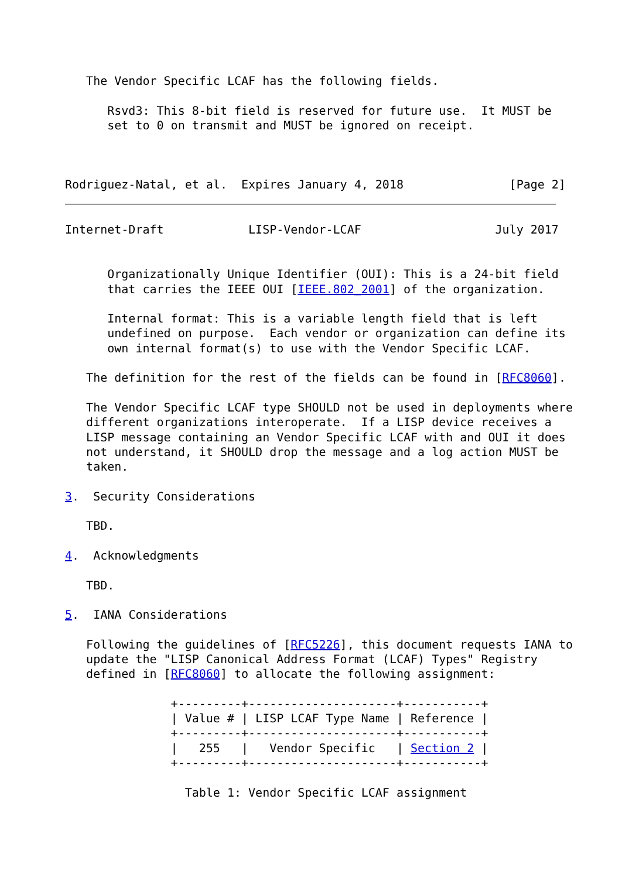The Vendor Specific LCAF has the following fields.

      Rsvd3: This 8-bit field is reserved for future use.  It MUST be
      set to 0 on transmit and MUST be ignored on receipt.



Rodriguez-Natal, et al.  Expires January 4, 2018               [Page 2]
Internet-Draft            LISP-Vendor-LCAF                   July 2017


      Organizationally Unique Identifier (OUI): This is a 24-bit field
      that carries the IEEE OUI [IEEE.802_2001] of the organization.

      Internal format: This is a variable length field that is left
      undefined on purpose.  Each vendor or organization can define its
      own internal format(s) to use with the Vendor Specific LCAF.

   The definition for the rest of the fields can be found in [RFC8060].

   The Vendor Specific LCAF type SHOULD not be used in deployments where
   different organizations interoperate.  If a LISP device receives a
   LISP message containing an Vendor Specific LCAF with and OUI it does
   not understand, it SHOULD drop the message and a log action MUST be
   taken.

3.  Security Considerations

   TBD.

4.  Acknowledgments

   TBD.

5.  IANA Considerations

   Following the guidelines of [RFC5226], this document requests IANA to
   update the "LISP Canonical Address Format (LCAF) Types" Registry
   defined in [RFC8060] to allocate the following assignment:

               +---------+---------------------+-----------+
               | Value # | LISP LCAF Type Name | Reference |
               +---------+---------------------+-----------+
               |   255   |   Vendor Specific   | Section 2 |
               +---------+---------------------+-----------+

                 Table 1: Vendor Specific LCAF assignment